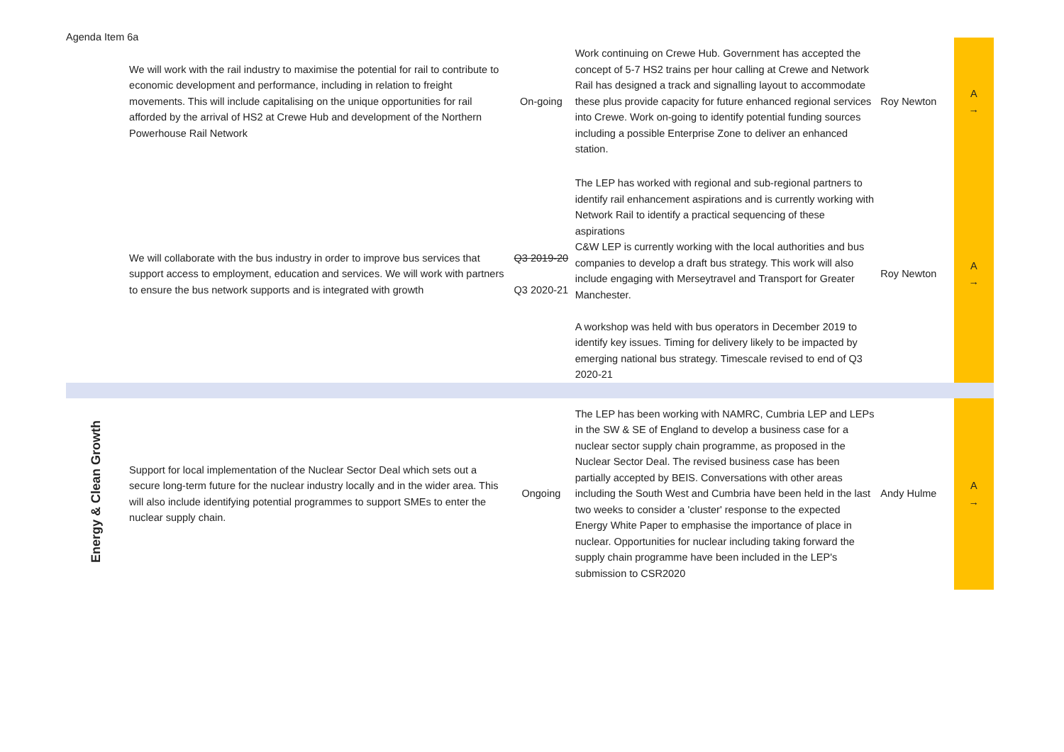Agenda Item 6a
| | We will work with the rail industry to maximise the potential for rail to contribute to economic development and performance, including in relation to freight movements. This will include capitalising on the unique opportunities for rail afforded by the arrival of HS2 at Crewe Hub and development of the Northern Powerhouse Rail Network | On-going | Work continuing on Crewe Hub. Government has accepted the concept of 5-7 HS2 trains per hour calling at Crewe and Network Rail has designed a track and signalling layout to accommodate these plus provide capacity for future enhanced regional services into Crewe. Work on-going to identify potential funding sources including a possible Enterprise Zone to deliver an enhanced station. | Roy Newton | A → |
| | We will collaborate with the bus industry in order to improve bus services that support access to employment, education and services. We will work with partners to ensure the bus network supports and is integrated with growth | Q3 2019-20 Q3 2020-21 | The LEP has worked with regional and sub-regional partners to identify rail enhancement aspirations and is currently working with Network Rail to identify a practical sequencing of these aspirations C&W LEP is currently working with the local authorities and bus companies to develop a draft bus strategy. This work will also include engaging with Merseytravel and Transport for Greater Manchester. A workshop was held with bus operators in December 2019 to identify key issues. Timing for delivery likely to be impacted by emerging national bus strategy. Timescale revised to end of Q3 2020-21 | Roy Newton | A → |
| Energy & Clean Growth | Support for local implementation of the Nuclear Sector Deal which sets out a secure long-term future for the nuclear industry locally and in the wider area. This will also include identifying potential programmes to support SMEs to enter the nuclear supply chain. | Ongoing | The LEP has been working with NAMRC, Cumbria LEP and LEPs in the SW & SE of England to develop a business case for a nuclear sector supply chain programme, as proposed in the Nuclear Sector Deal. The revised business case has been partially accepted by BEIS. Conversations with other areas including the South West and Cumbria have been held in the last two weeks to consider a 'cluster' response to the expected Energy White Paper to emphasise the importance of place in nuclear. Opportunities for nuclear including taking forward the supply chain programme have been included in the LEP's submission to CSR2020 | Andy Hulme | A → |